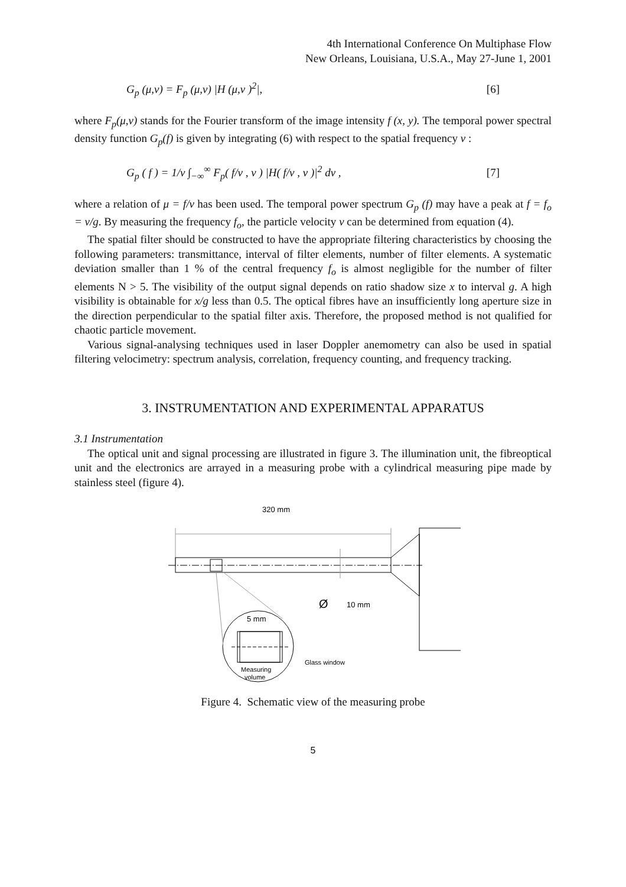4th International Conference On Multiphase Flow
New Orleans, Louisiana, U.S.A., May 27-June 1, 2001
G<sub>p</sub> (μ,ν) = F<sub>p</sub> (μ,ν) |H (μ,ν )<sup>2</sup>|,
[6]
where F<sub>p</sub>(μ,ν) stands for the Fourier transform of the image intensity f (x, y). The temporal power spectral density function G<sub>p</sub>(f) is given by integrating (6) with respect to the spatial frequency ν :
G<sub>p</sub> ( f ) = 1/v ∫<sub>−∞</sub><sup>∞</sup> F<sub>p</sub>( f/v , ν ) |H( f/v , ν )|<sup>2</sup> dν ,
[7]
where a relation of μ = f/v has been used. The temporal power spectrum G<sub>p</sub> (f) may have a peak at f = f<sub>o</sub> = v/g. By measuring the frequency f<sub>o</sub>, the particle velocity v can be determined from equation (4).
The spatial filter should be constructed to have the appropriate filtering characteristics by choosing the following parameters: transmittance, interval of filter elements, number of filter elements. A systematic deviation smaller than 1 % of the central frequency f<sub>o</sub> is almost negligible for the number of filter elements N > 5. The visibility of the output signal depends on ratio shadow size x to interval g. A high visibility is obtainable for x/g less than 0.5. The optical fibres have an insufficiently long aperture size in the direction perpendicular to the spatial filter axis. Therefore, the proposed method is not qualified for chaotic particle movement.
Various signal-analysing techniques used in laser Doppler anemometry can also be used in spatial filtering velocimetry: spectrum analysis, correlation, frequency counting, and frequency tracking.
3. INSTRUMENTATION AND EXPERIMENTAL APPARATUS
3.1 Instrumentation
The optical unit and signal processing are illustrated in figure 3. The illumination unit, the fibreoptical unit and the electronics are arrayed in a measuring probe with a cylindrical measuring pipe made by stainless steel (figure 4).
320 mm
Ø
10 mm
5 mm
Glass window
Measuring
volume
Figure 4. Schematic view of the measuring probe
5